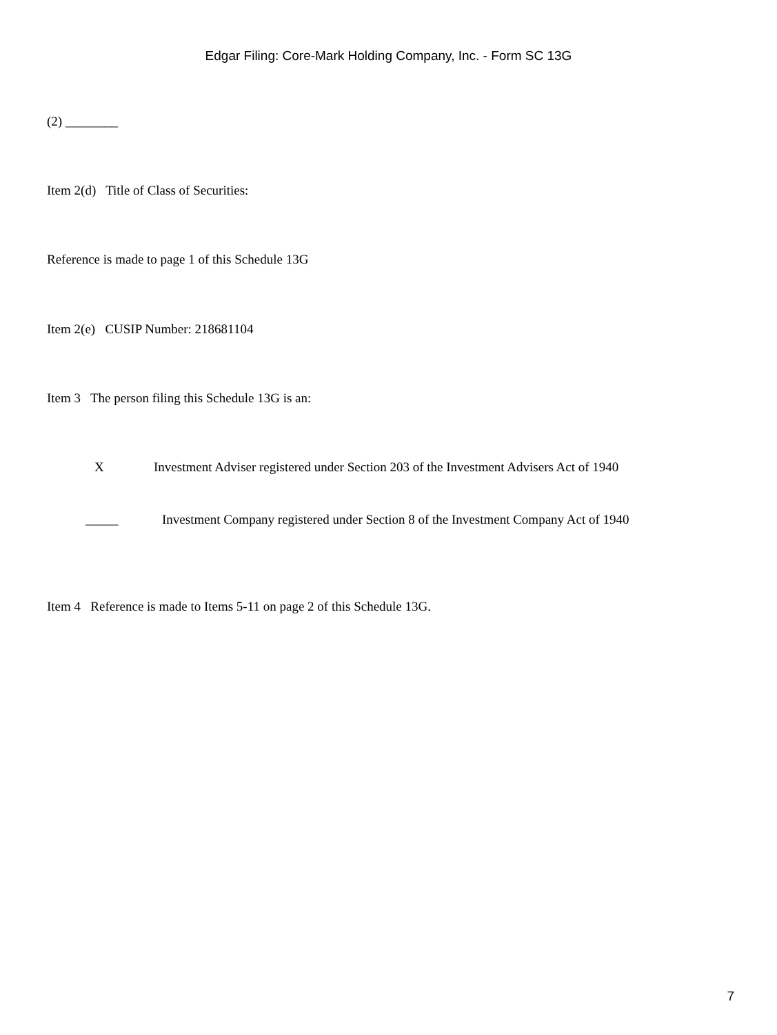Edgar Filing: Core-Mark Holding Company, Inc. - Form SC 13G
(2) ________
Item 2(d) Title of Class of Securities:
Reference is made to page 1 of this Schedule 13G
Item 2(e) CUSIP Number: 218681104
Item 3 The person filing this Schedule 13G is an:
X
Investment Adviser registered under Section 203 of the Investment Advisers Act of 1940
_____
Investment Company registered under Section 8 of the Investment Company Act of 1940
Item 4 Reference is made to Items 5-11 on page 2 of this Schedule 13G.
7